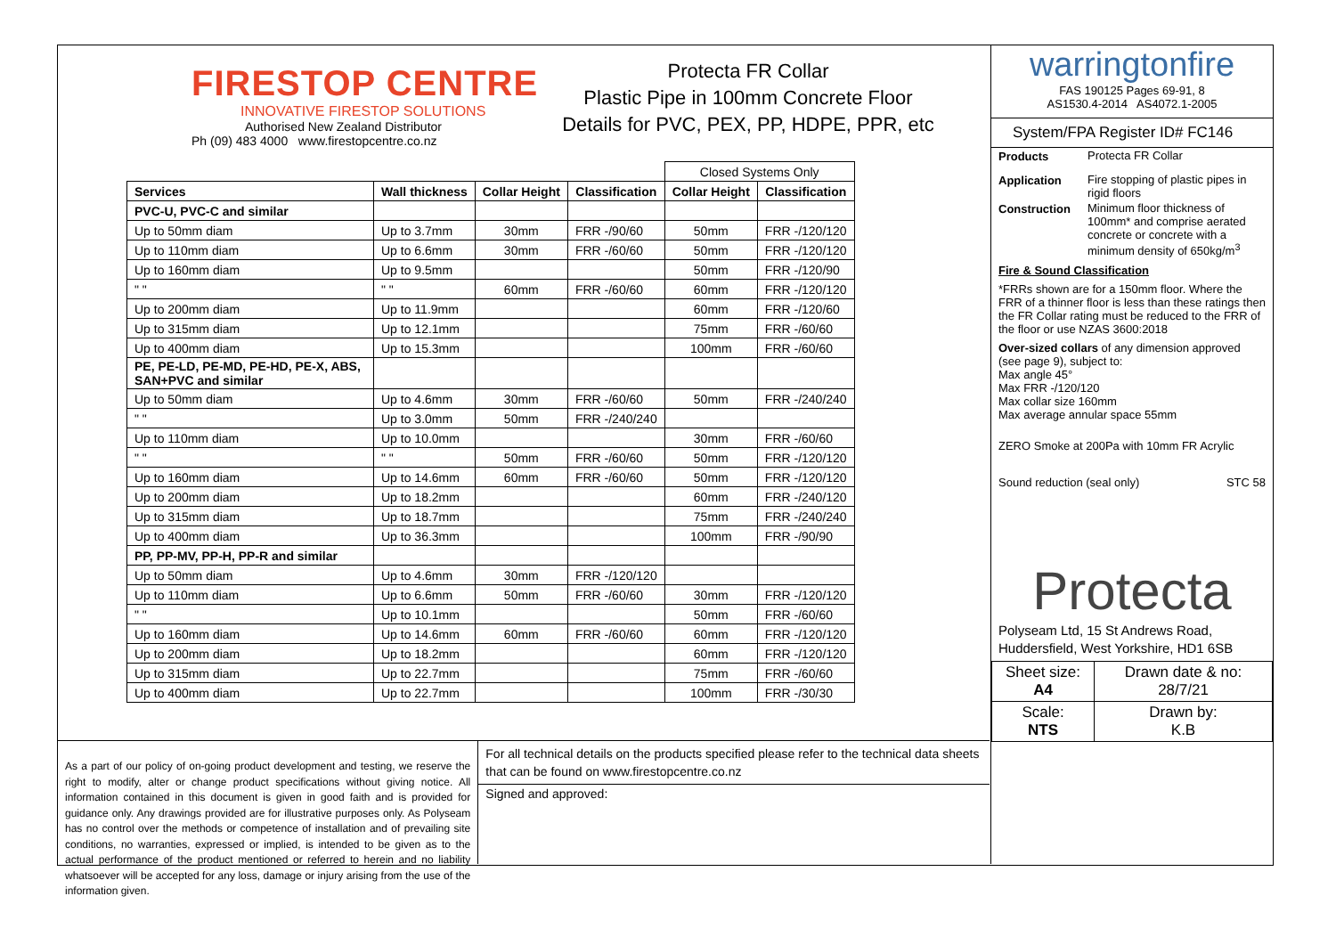FIRESTOP CENTRE
INNOVATIVE FIRESTOP SOLUTIONS
Authorised New Zealand Distributor
Ph (09) 483 4000 www.firestopcentre.co.nz
Protecta FR Collar
Plastic Pipe in 100mm Concrete Floor
Details for PVC, PEX, PP, HDPE, PPR, etc
| | | | | Closed Systems Only | |
| Services | Wall thickness | Collar Height | Classification | Collar Height | Classification |
| PVC-U, PVC-C and similar | | | | | |
| Up to 50mm diam | Up to 3.7mm | 30mm | FRR -/90/60 | 50mm | FRR -/120/120 |
| Up to 110mm diam | Up to 6.6mm | 30mm | FRR -/60/60 | 50mm | FRR -/120/120 |
| Up to 160mm diam | Up to 9.5mm | | | 50mm | FRR -/120/90 |
| " " | " " | 60mm | FRR -/60/60 | 60mm | FRR -/120/120 |
| Up to 200mm diam | Up to 11.9mm | | | 60mm | FRR -/120/60 |
| Up to 315mm diam | Up to 12.1mm | | | 75mm | FRR -/60/60 |
| Up to 400mm diam | Up to 15.3mm | | | 100mm | FRR -/60/60 |
| PE, PE-LD, PE-MD, PE-HD, PE-X, ABS, SAN+PVC and similar | | | | | |
| Up to 50mm diam | Up to 4.6mm | 30mm | FRR -/60/60 | 50mm | FRR -/240/240 |
| " " | Up to 3.0mm | 50mm | FRR -/240/240 | | |
| Up to 110mm diam | Up to 10.0mm | | | 30mm | FRR -/60/60 |
| " " | " " | 50mm | FRR -/60/60 | 50mm | FRR -/120/120 |
| Up to 160mm diam | Up to 14.6mm | 60mm | FRR -/60/60 | 50mm | FRR -/120/120 |
| Up to 200mm diam | Up to 18.2mm | | | 60mm | FRR -/240/120 |
| Up to 315mm diam | Up to 18.7mm | | | 75mm | FRR -/240/240 |
| Up to 400mm diam | Up to 36.3mm | | | 100mm | FRR -/90/90 |
| PP, PP-MV, PP-H, PP-R and similar | | | | | |
| Up to 50mm diam | Up to 4.6mm | 30mm | FRR -/120/120 | | |
| Up to 110mm diam | Up to 6.6mm | 50mm | FRR -/60/60 | 30mm | FRR -/120/120 |
| " " | Up to 10.1mm | | | 50mm | FRR -/60/60 |
| Up to 160mm diam | Up to 14.6mm | 60mm | FRR -/60/60 | 60mm | FRR -/120/120 |
| Up to 200mm diam | Up to 18.2mm | | | 60mm | FRR -/120/120 |
| Up to 315mm diam | Up to 22.7mm | | | 75mm | FRR -/60/60 |
| Up to 400mm diam | Up to 22.7mm | | | 100mm | FRR -/30/30 |
As a part of our policy of on-going product development and testing, we reserve the right to modify, alter or change product specifications without giving notice. All information contained in this document is given in good faith and is provided for guidance only. Any drawings provided are for illustrative purposes only. As Polyseam has no control over the methods or competence of installation and of prevailing site conditions, no warranties, expressed or implied, is intended to be given as to the actual performance of the product mentioned or referred to herein and no liability whatsoever will be accepted for any loss, damage or injury arising from the use of the information given.
For all technical details on the products specified please refer to the technical data sheets that can be found on www.firestopcentre.co.nz
Signed and approved:
warringtonfire
FAS 190125 Pages 69-91, 8
AS1530.4-2014 AS4072.1-2005
System/FPA Register ID# FC146
| Products | Protecta FR Collar |
| Application | Fire stopping of plastic pipes in rigid floors |
| Construction | Minimum floor thickness of 100mm* and comprise aerated concrete or concrete with a minimum density of 650kg/m<sup>3</sup> |
Fire & Sound Classification
*FRRs shown are for a 150mm floor. Where the FRR of a thinner floor is less than these ratings then the FR Collar rating must be reduced to the FRR of the floor or use NZAS 3600:2018
Over-sized collars of any dimension approved (see page 9), subject to:
Max angle 45°
Max FRR -/120/120
Max collar size 160mm
Max average annular space 55mm
ZERO Smoke at 200Pa with 10mm FR Acrylic
Sound reduction (seal only) STC 58
Protecta
Polyseam Ltd, 15 St Andrews Road, Huddersfield, West Yorkshire, HD1 6SB
| Sheet size: A4 | Drawn date & no: 28/7/21 |
| Scale: NTS | Drawn by: K.B |